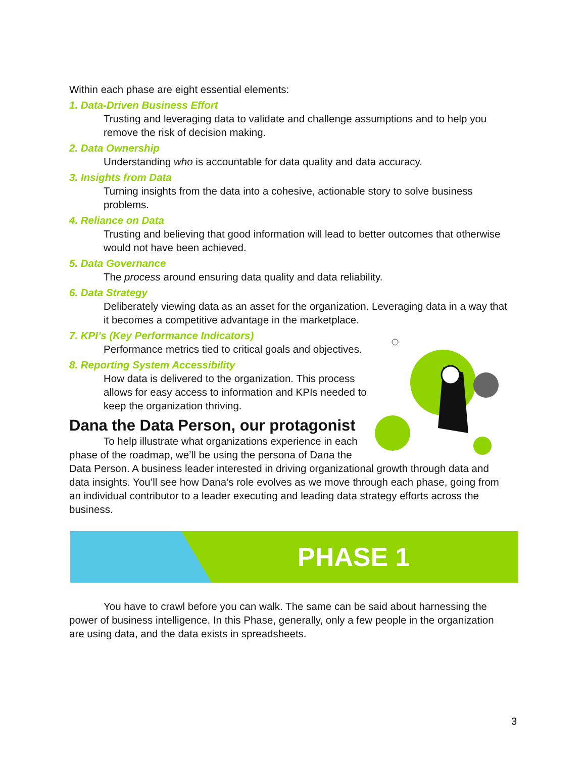Within each phase are eight essential elements:
1. Data-Driven Business Effort
Trusting and leveraging data to validate and challenge assumptions and to help you remove the risk of decision making.
2. Data Ownership
Understanding who is accountable for data quality and data accuracy.
3. Insights from Data
Turning insights from the data into a cohesive, actionable story to solve business problems.
4. Reliance on Data
Trusting and believing that good information will lead to better outcomes that otherwise would not have been achieved.
5. Data Governance
The process around ensuring data quality and data reliability.
6. Data Strategy
Deliberately viewing data as an asset for the organization. Leveraging data in a way that it becomes a competitive advantage in the marketplace.
7. KPI’s (Key Performance Indicators)
Performance metrics tied to critical goals and objectives.
8. Reporting System Accessibility
How data is delivered to the organization. This process allows for easy access to information and KPIs needed to keep the organization thriving.
Dana the Data Person, our protagonist
To help illustrate what organizations experience in each phase of the roadmap, we’ll be using the persona of Dana the Data Person. A business leader interested in driving organizational growth through data and data insights. You’ll see how Dana’s role evolves as we move through each phase, going from an individual contributor to a leader executing and leading data strategy efforts across the business.
PHASE 1
You have to crawl before you can walk. The same can be said about harnessing the power of business intelligence. In this Phase, generally, only a few people in the organization are using data, and the data exists in spreadsheets.
3